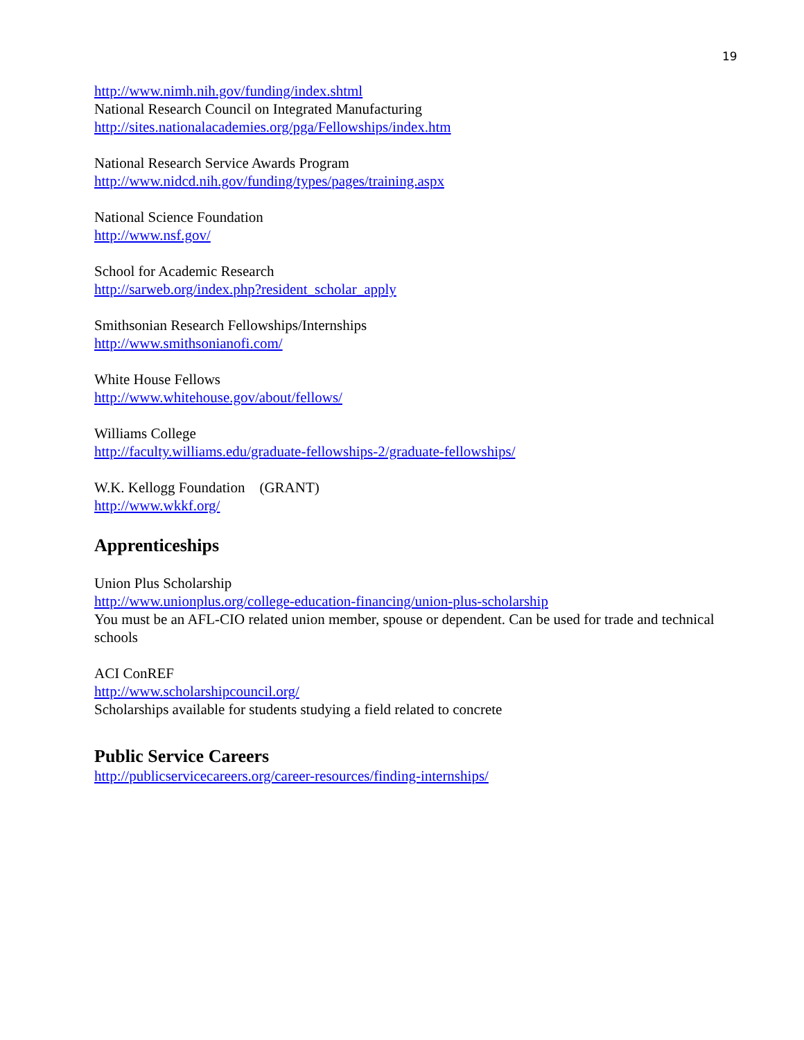19
http://www.nimh.nih.gov/funding/index.shtml
National Research Council on Integrated Manufacturing
http://sites.nationalacademies.org/pga/Fellowships/index.htm
National Research Service Awards Program
http://www.nidcd.nih.gov/funding/types/pages/training.aspx
National Science Foundation
http://www.nsf.gov/
School for Academic Research
http://sarweb.org/index.php?resident_scholar_apply
Smithsonian Research Fellowships/Internships
http://www.smithsonianofi.com/
White House Fellows
http://www.whitehouse.gov/about/fellows/
Williams College
http://faculty.williams.edu/graduate-fellowships-2/graduate-fellowships/
W.K. Kellogg Foundation (GRANT)
http://www.wkkf.org/
Apprenticeships
Union Plus Scholarship
http://www.unionplus.org/college-education-financing/union-plus-scholarship
You must be an AFL-CIO related union member, spouse or dependent. Can be used for trade and technical schools
ACI ConREF
http://www.scholarshipcouncil.org/
Scholarships available for students studying a field related to concrete
Public Service Careers
http://publicservicecareers.org/career-resources/finding-internships/